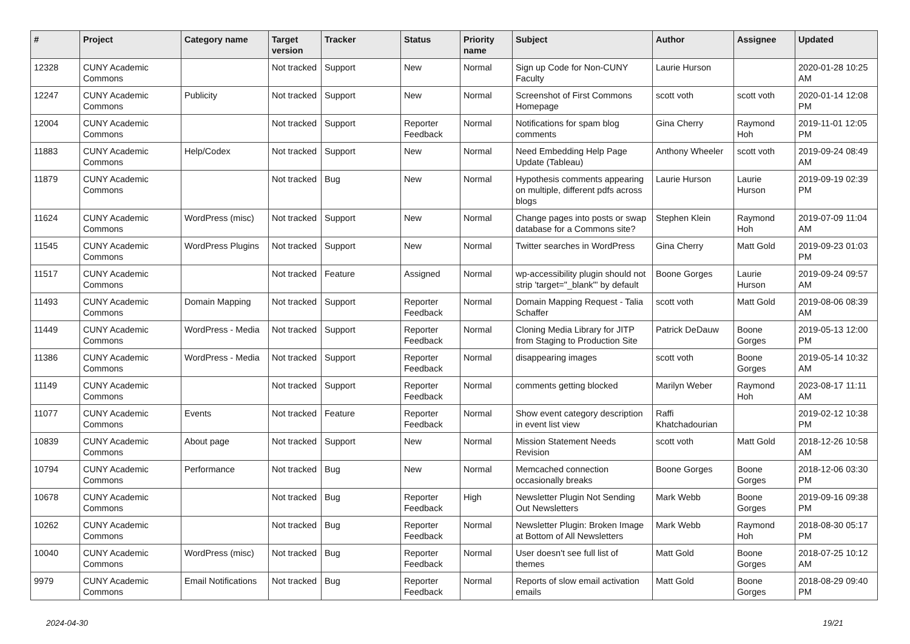| # | Project | Category name | Target version | Tracker | Status | Priority name | Subject | Author | Assignee | Updated |
| --- | --- | --- | --- | --- | --- | --- | --- | --- | --- | --- |
| 12328 | CUNY Academic Commons | | Not tracked | Support | New | Normal | Sign up Code for Non-CUNY Faculty | Laurie Hurson | | 2020-01-28 10:25 AM |
| 12247 | CUNY Academic Commons | Publicity | Not tracked | Support | New | Normal | Screenshot of First Commons Homepage | scott voth | scott voth | 2020-01-14 12:08 PM |
| 12004 | CUNY Academic Commons | | Not tracked | Support | Reporter Feedback | Normal | Notifications for spam blog comments | Gina Cherry | Raymond Hoh | 2019-11-01 12:05 PM |
| 11883 | CUNY Academic Commons | Help/Codex | Not tracked | Support | New | Normal | Need Embedding Help Page Update (Tableau) | Anthony Wheeler | scott voth | 2019-09-24 08:49 AM |
| 11879 | CUNY Academic Commons | | Not tracked | Bug | New | Normal | Hypothesis comments appearing on multiple, different pdfs across blogs | Laurie Hurson | Laurie Hurson | 2019-09-19 02:39 PM |
| 11624 | CUNY Academic Commons | WordPress (misc) | Not tracked | Support | New | Normal | Change pages into posts or swap database for a Commons site? | Stephen Klein | Raymond Hoh | 2019-07-09 11:04 AM |
| 11545 | CUNY Academic Commons | WordPress Plugins | Not tracked | Support | New | Normal | Twitter searches in WordPress | Gina Cherry | Matt Gold | 2019-09-23 01:03 PM |
| 11517 | CUNY Academic Commons | | Not tracked | Feature | Assigned | Normal | wp-accessibility plugin should not strip 'target="_blank"' by default | Boone Gorges | Laurie Hurson | 2019-09-24 09:57 AM |
| 11493 | CUNY Academic Commons | Domain Mapping | Not tracked | Support | Reporter Feedback | Normal | Domain Mapping Request - Talia Schaffer | scott voth | Matt Gold | 2019-08-06 08:39 AM |
| 11449 | CUNY Academic Commons | WordPress - Media | Not tracked | Support | Reporter Feedback | Normal | Cloning Media Library for JITP from Staging to Production Site | Patrick DeDauw | Boone Gorges | 2019-05-13 12:00 PM |
| 11386 | CUNY Academic Commons | WordPress - Media | Not tracked | Support | Reporter Feedback | Normal | disappearing images | scott voth | Boone Gorges | 2019-05-14 10:32 AM |
| 11149 | CUNY Academic Commons | | Not tracked | Support | Reporter Feedback | Normal | comments getting blocked | Marilyn Weber | Raymond Hoh | 2023-08-17 11:11 AM |
| 11077 | CUNY Academic Commons | Events | Not tracked | Feature | Reporter Feedback | Normal | Show event category description in event list view | Raffi Khatchadourian | | 2019-02-12 10:38 PM |
| 10839 | CUNY Academic Commons | About page | Not tracked | Support | New | Normal | Mission Statement Needs Revision | scott voth | Matt Gold | 2018-12-26 10:58 AM |
| 10794 | CUNY Academic Commons | Performance | Not tracked | Bug | New | Normal | Memcached connection occasionally breaks | Boone Gorges | Boone Gorges | 2018-12-06 03:30 PM |
| 10678 | CUNY Academic Commons | | Not tracked | Bug | Reporter Feedback | High | Newsletter Plugin Not Sending Out Newsletters | Mark Webb | Boone Gorges | 2019-09-16 09:38 PM |
| 10262 | CUNY Academic Commons | | Not tracked | Bug | Reporter Feedback | Normal | Newsletter Plugin: Broken Image at Bottom of All Newsletters | Mark Webb | Raymond Hoh | 2018-08-30 05:17 PM |
| 10040 | CUNY Academic Commons | WordPress (misc) | Not tracked | Bug | Reporter Feedback | Normal | User doesn't see full list of themes | Matt Gold | Boone Gorges | 2018-07-25 10:12 AM |
| 9979 | CUNY Academic Commons | Email Notifications | Not tracked | Bug | Reporter Feedback | Normal | Reports of slow email activation emails | Matt Gold | Boone Gorges | 2018-08-29 09:40 PM |
2024-04-30 19/21